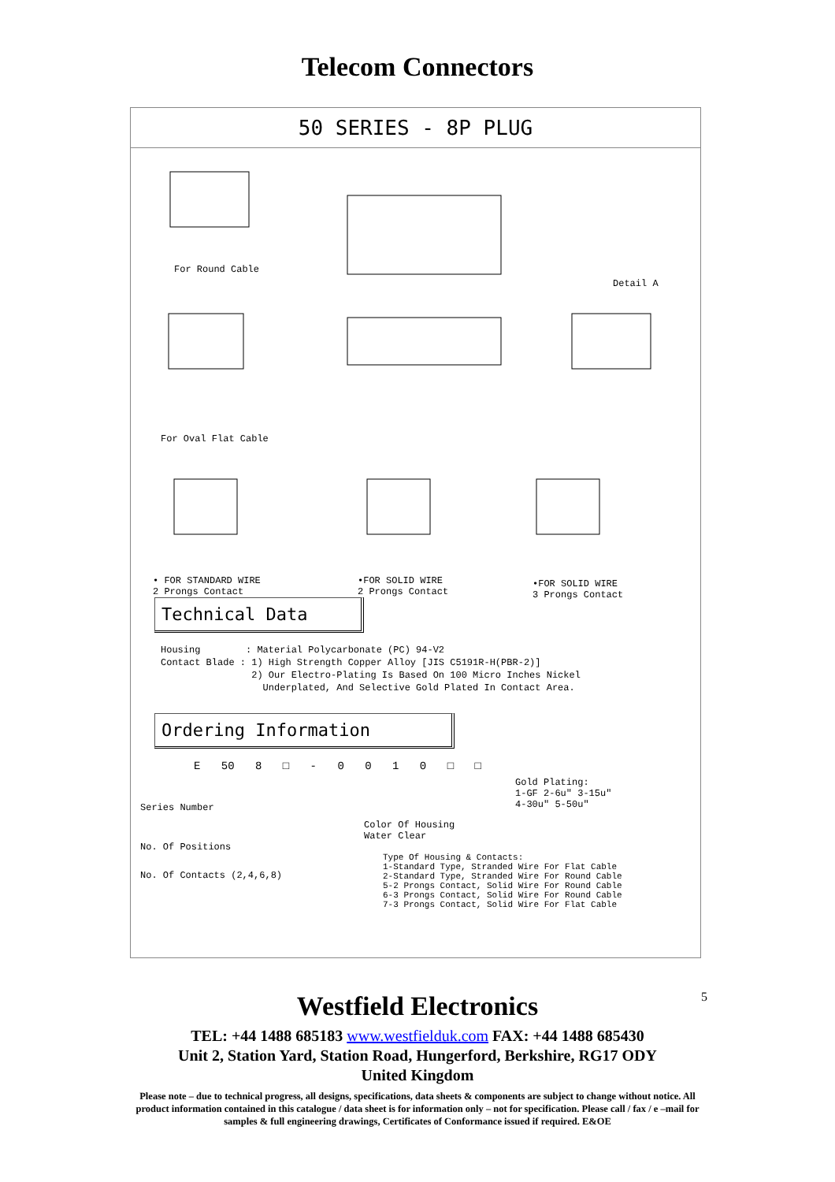Telecom Connectors
50 SERIES - 8P PLUG
For Round Cable
Detail A
For Oval Flat Cable
• FOR STANDARD WIRE
2 Prongs Contact
•FOR SOLID WIRE
2 Prongs Contact
•FOR SOLID WIRE
3 Prongs Contact
Technical Data
Housing : Material Polycarbonate (PC) 94-V2
Contact Blade : 1) High Strength Copper Alloy [JIS C5191R-H(PBR-2)]
2) Our Electro-Plating Is Based On 100 Micro Inches Nickel
Underplated, And Selective Gold Plated In Contact Area.
Ordering Information
E 50 8 □ - 0 0 1 0 □ □
Gold Plating:
1-GF 2-6u" 3-15u"
4-30u" 5-50u"
Series Number
Color Of Housing
Water Clear
No. Of Positions
Type Of Housing & Contacts:
1-Standard Type, Stranded Wire For Flat Cable
2-Standard Type, Stranded Wire For Round Cable
5-2 Prongs Contact, Solid Wire For Round Cable
6-3 Prongs Contact, Solid Wire For Round Cable
7-3 Prongs Contact, Solid Wire For Flat Cable
No. Of Contacts (2,4,6,8)
5
Westfield Electronics
TEL: +44 1488 685183 www.westfielduk.com FAX: +44 1488 685430
Unit 2, Station Yard, Station Road, Hungerford, Berkshire, RG17 ODY
United Kingdom
Please note – due to technical progress, all designs, specifications, data sheets & components are subject to change without notice. All product information contained in this catalogue / data sheet is for information only – not for specification. Please call / fax / e –mail for samples & full engineering drawings, Certificates of Conformance issued if required. E&OE